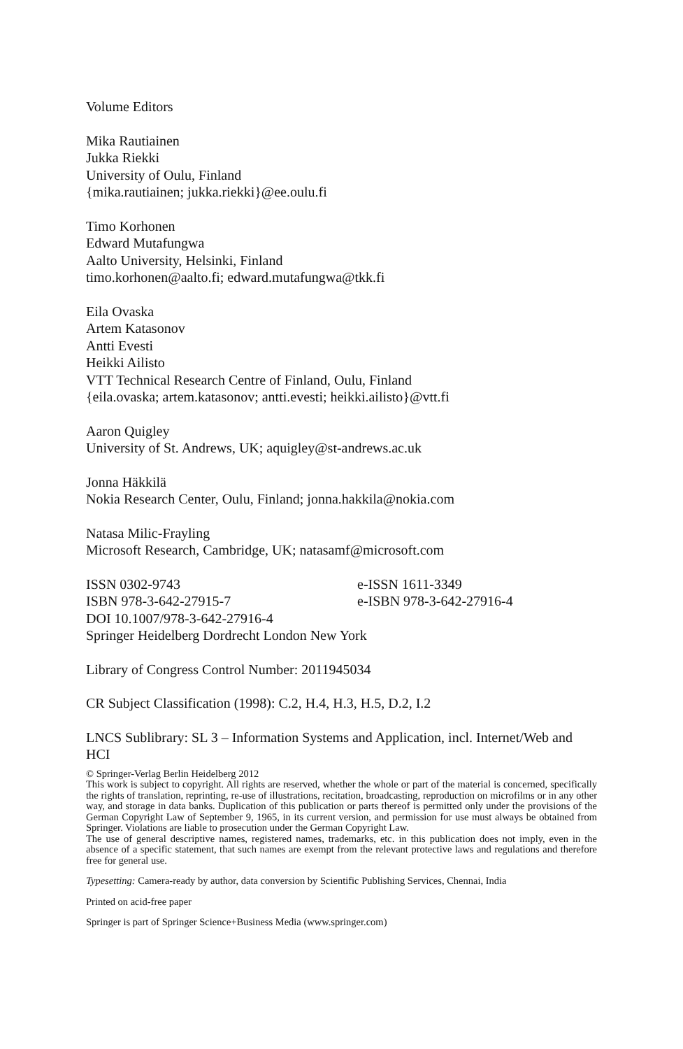Volume Editors
Mika Rautiainen
Jukka Riekki
University of Oulu, Finland
{mika.rautiainen; jukka.riekki}@ee.oulu.fi
Timo Korhonen
Edward Mutafungwa
Aalto University, Helsinki, Finland
timo.korhonen@aalto.fi; edward.mutafungwa@tkk.fi
Eila Ovaska
Artem Katasonov
Antti Evesti
Heikki Ailisto
VTT Technical Research Centre of Finland, Oulu, Finland
{eila.ovaska; artem.katasonov; antti.evesti; heikki.ailisto}@vtt.fi
Aaron Quigley
University of St. Andrews, UK; aquigley@st-andrews.ac.uk
Jonna Häkkilä
Nokia Research Center, Oulu, Finland; jonna.hakkila@nokia.com
Natasa Milic-Frayling
Microsoft Research, Cambridge, UK; natasamf@microsoft.com
ISSN 0302-9743 e-ISSN 1611-3349
ISBN 978-3-642-27915-7 e-ISBN 978-3-642-27916-4
DOI 10.1007/978-3-642-27916-4
Springer Heidelberg Dordrecht London New York
Library of Congress Control Number: 2011945034
CR Subject Classification (1998): C.2, H.4, H.3, H.5, D.2, I.2
LNCS Sublibrary: SL 3 – Information Systems and Application, incl. Internet/Web and HCI
© Springer-Verlag Berlin Heidelberg 2012
This work is subject to copyright. All rights are reserved, whether the whole or part of the material is concerned, specifically the rights of translation, reprinting, re-use of illustrations, recitation, broadcasting, reproduction on microfilms or in any other way, and storage in data banks. Duplication of this publication or parts thereof is permitted only under the provisions of the German Copyright Law of September 9, 1965, in its current version, and permission for use must always be obtained from Springer. Violations are liable to prosecution under the German Copyright Law.
The use of general descriptive names, registered names, trademarks, etc. in this publication does not imply, even in the absence of a specific statement, that such names are exempt from the relevant protective laws and regulations and therefore free for general use.
Typesetting: Camera-ready by author, data conversion by Scientific Publishing Services, Chennai, India
Printed on acid-free paper
Springer is part of Springer Science+Business Media (www.springer.com)